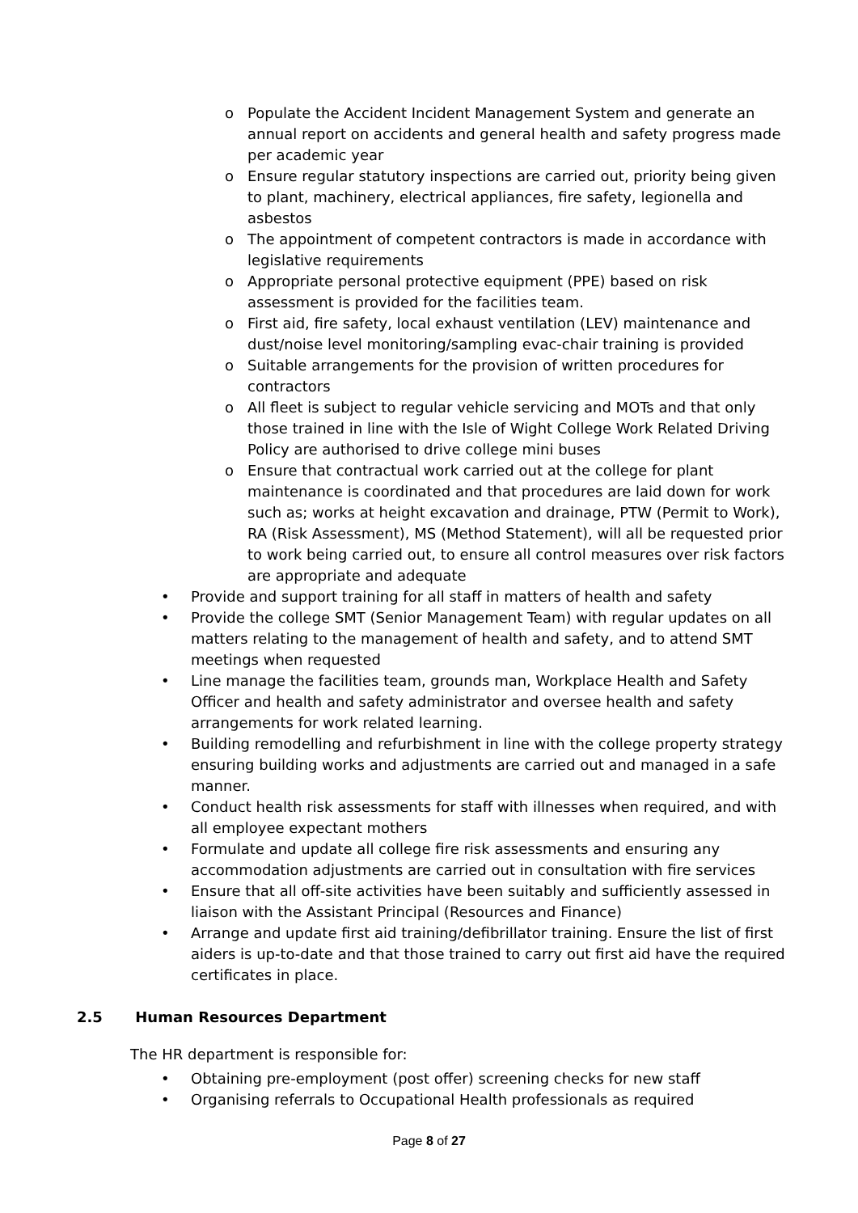o Populate the Accident Incident Management System and generate an annual report on accidents and general health and safety progress made per academic year
o Ensure regular statutory inspections are carried out, priority being given to plant, machinery, electrical appliances, fire safety, legionella and asbestos
o The appointment of competent contractors is made in accordance with legislative requirements
o Appropriate personal protective equipment (PPE) based on risk assessment is provided for the facilities team.
o First aid, fire safety, local exhaust ventilation (LEV) maintenance and dust/noise level monitoring/sampling evac-chair training is provided
o Suitable arrangements for the provision of written procedures for contractors
o All fleet is subject to regular vehicle servicing and MOTs and that only those trained in line with the Isle of Wight College Work Related Driving Policy are authorised to drive college mini buses
o Ensure that contractual work carried out at the college for plant maintenance is coordinated and that procedures are laid down for work such as; works at height excavation and drainage, PTW (Permit to Work), RA (Risk Assessment), MS (Method Statement), will all be requested prior to work being carried out, to ensure all control measures over risk factors are appropriate and adequate
• Provide and support training for all staff in matters of health and safety
• Provide the college SMT (Senior Management Team) with regular updates on all matters relating to the management of health and safety, and to attend SMT meetings when requested
• Line manage the facilities team, grounds man, Workplace Health and Safety Officer and health and safety administrator and oversee health and safety arrangements for work related learning.
• Building remodelling and refurbishment in line with the college property strategy ensuring building works and adjustments are carried out and managed in a safe manner.
• Conduct health risk assessments for staff with illnesses when required, and with all employee expectant mothers
• Formulate and update all college fire risk assessments and ensuring any accommodation adjustments are carried out in consultation with fire services
• Ensure that all off-site activities have been suitably and sufficiently assessed in liaison with the Assistant Principal (Resources and Finance)
• Arrange and update first aid training/defibrillator training. Ensure the list of first aiders is up-to-date and that those trained to carry out first aid have the required certificates in place.
2.5 Human Resources Department
The HR department is responsible for:
• Obtaining pre-employment (post offer) screening checks for new staff
• Organising referrals to Occupational Health professionals as required
Page 8 of 27